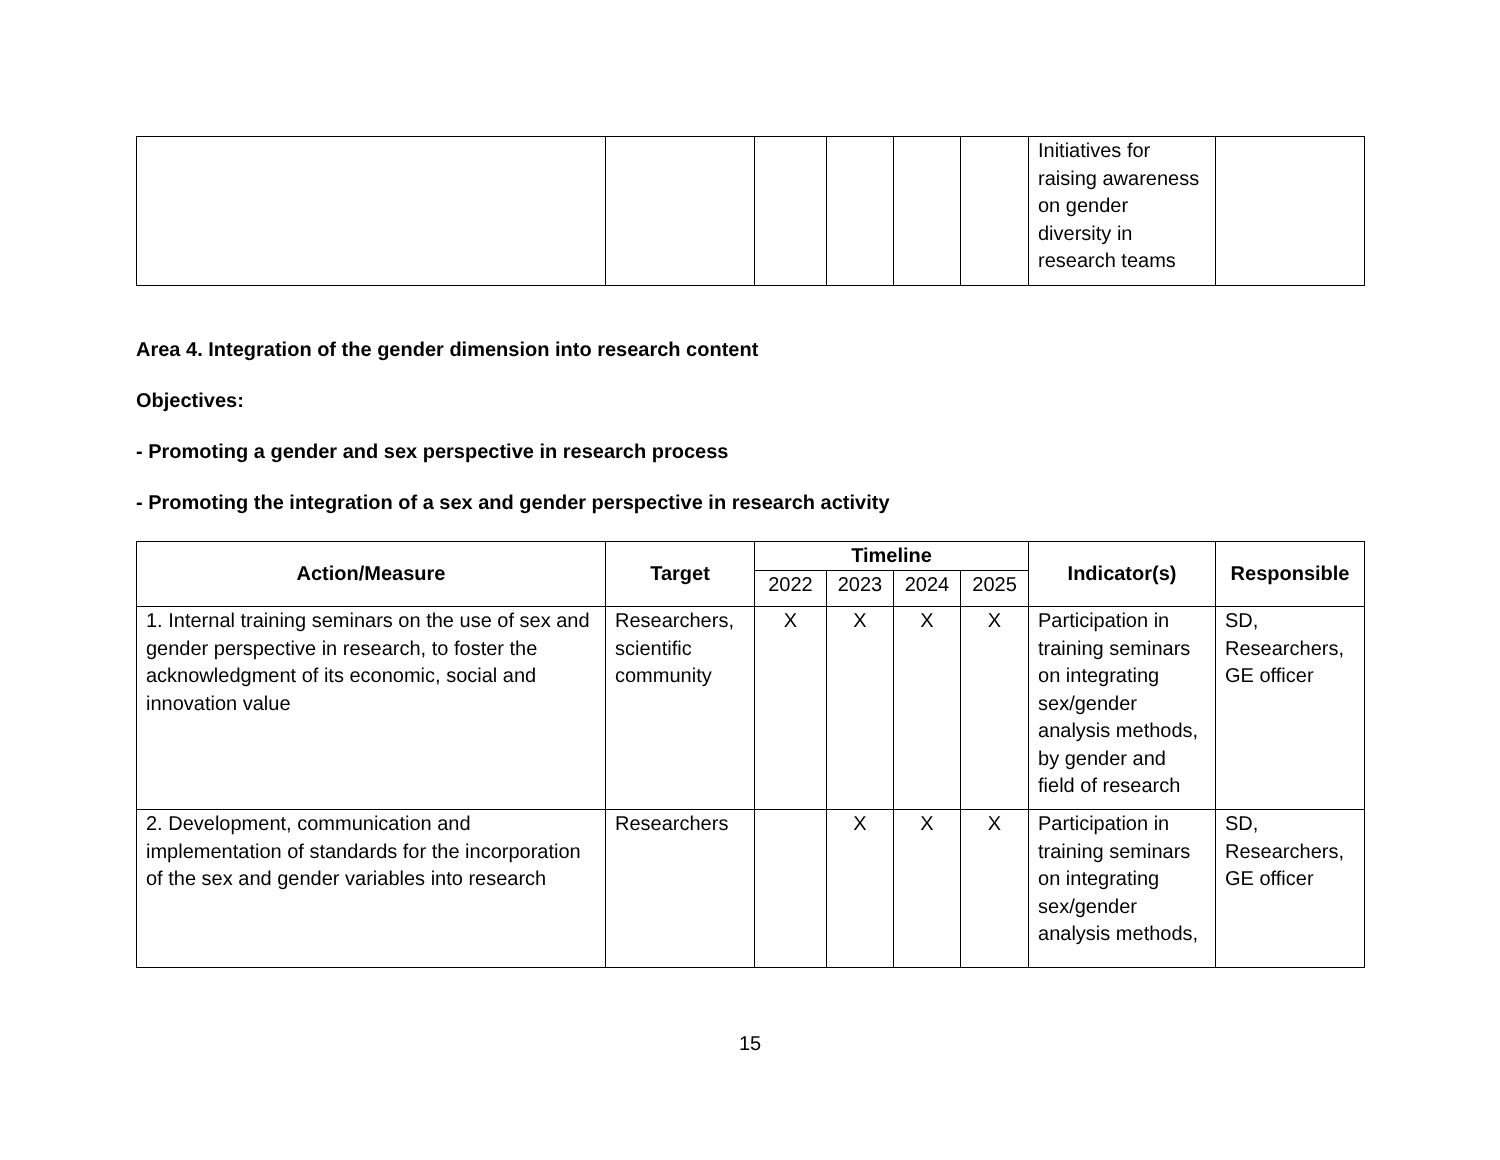| | | | | | | Initiatives for raising awareness on gender diversity in research teams | |
Area 4. Integration of the gender dimension into research content
Objectives:
- Promoting a gender and sex perspective in research process
- Promoting the integration of a sex and gender perspective in research activity
| Action/Measure | Target | Timeline | | | | Indicator(s) | Responsible |
| --- | --- | --- | --- | --- | --- | --- | --- |
| | | 2022 | 2023 | 2024 | 2025 | | |
| 1. Internal training seminars on the use of sex and gender perspective in research, to foster the acknowledgment of its economic, social and innovation value | Researchers, scientific community | X | X | X | X | Participation in training seminars on integrating sex/gender analysis methods, by gender and field of research | SD, Researchers, GE officer |
| 2. Development, communication and implementation of standards for the incorporation of the sex and gender variables into research | Researchers | | X | X | X | Participation in training seminars on integrating sex/gender analysis methods, | SD, Researchers, GE officer |
15